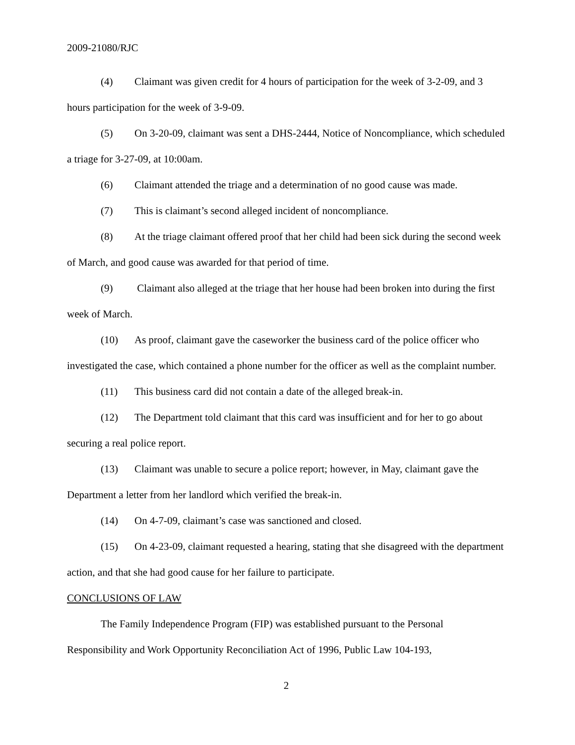2009-21080/RJC
(4) Claimant was given credit for 4 hours of participation for the week of 3-2-09, and 3 hours participation for the week of 3-9-09.
(5) On 3-20-09, claimant was sent a DHS-2444, Notice of Noncompliance, which scheduled a triage for 3-27-09, at 10:00am.
(6) Claimant attended the triage and a determination of no good cause was made.
(7) This is claimant’s second alleged incident of noncompliance.
(8) At the triage claimant offered proof that her child had been sick during the second week of March, and good cause was awarded for that period of time.
(9) Claimant also alleged at the triage that her house had been broken into during the first week of March.
(10) As proof, claimant gave the caseworker the business card of the police officer who investigated the case, which contained a phone number for the officer as well as the complaint number.
(11) This business card did not contain a date of the alleged break-in.
(12) The Department told claimant that this card was insufficient and for her to go about securing a real police report.
(13) Claimant was unable to secure a police report; however, in May, claimant gave the Department a letter from her landlord which verified the break-in.
(14) On 4-7-09, claimant’s case was sanctioned and closed.
(15) On 4-23-09, claimant requested a hearing, stating that she disagreed with the department action, and that she had good cause for her failure to participate.
CONCLUSIONS OF LAW
The Family Independence Program (FIP) was established pursuant to the Personal Responsibility and Work Opportunity Reconciliation Act of 1996, Public Law 104-193,
2